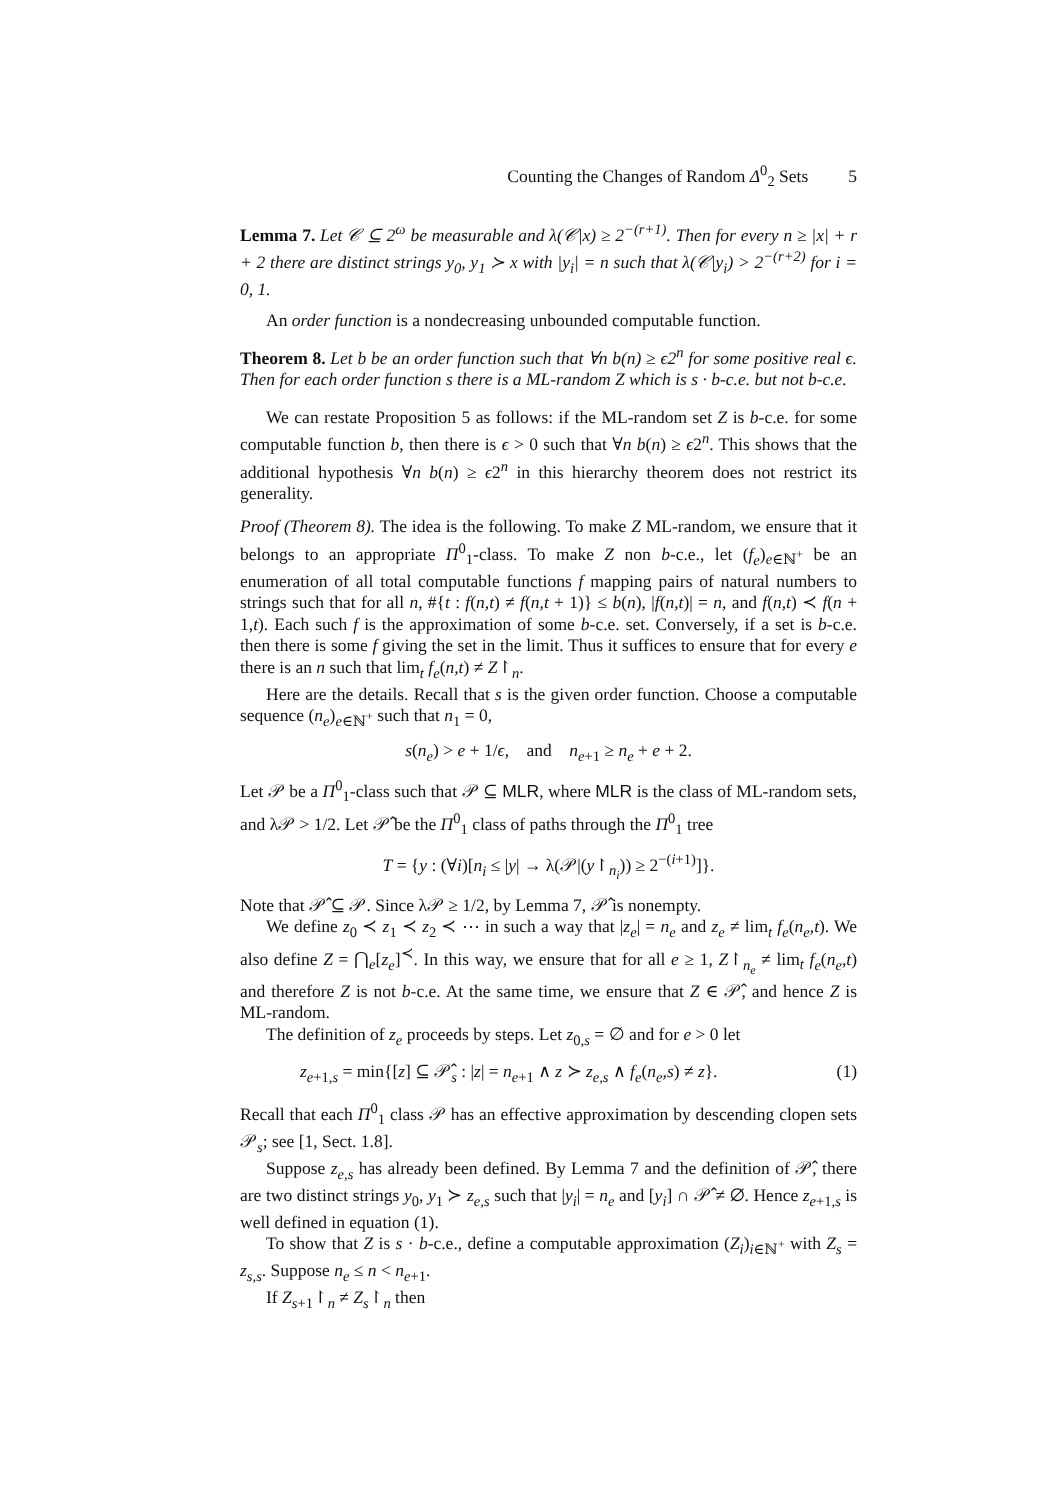Counting the Changes of Random Δ<sup>0</sup><sub>2</sub> Sets 5
Lemma 7. Let 𝒞 ⊆ 2<sup>ω</sup> be measurable and λ(𝒞|x) ≥ 2<sup>−(r+1)</sup>. Then for every n ≥ |x| + r + 2 there are distinct strings y<sub>0</sub>, y<sub>1</sub> ≻ x with |y<sub>i</sub>| = n such that λ(𝒞|y<sub>i</sub>) > 2<sup>−(r+2)</sup> for i = 0, 1.
An order function is a nondecreasing unbounded computable function.
Theorem 8. Let b be an order function such that ∀n b(n) ≥ ϵ2<sup>n</sup> for some positive real ϵ. Then for each order function s there is a ML-random Z which is s · b-c.e. but not b-c.e.
We can restate Proposition 5 as follows: if the ML-random set Z is b-c.e. for some computable function b, then there is ϵ > 0 such that ∀n b(n) ≥ ϵ2<sup>n</sup>. This shows that the additional hypothesis ∀n b(n) ≥ ϵ2<sup>n</sup> in this hierarchy theorem does not restrict its generality.
Proof (Theorem 8). The idea is the following. To make Z ML-random, we ensure that it belongs to an appropriate Π<sup>0</sup><sub>1</sub>-class. To make Z non b-c.e., let (f<sub>e</sub>)<sub>e∈ℕ<sup>+</sup></sub> be an enumeration of all total computable functions f mapping pairs of natural numbers to strings such that for all n, #{t : f(n,t) ≠ f(n,t + 1)} ≤ b(n), |f(n,t)| = n, and f(n,t) ≺ f(n + 1,t). Each such f is the approximation of some b-c.e. set. Conversely, if a set is b-c.e. then there is some f giving the set in the limit. Thus it suffices to ensure that for every e there is an n such that lim<sub>t</sub> f<sub>e</sub>(n,t) ≠ Z↾<sub>n</sub>.
Here are the details. Recall that s is the given order function. Choose a computable sequence (n<sub>e</sub>)<sub>e∈ℕ<sup>+</sup></sub> such that n<sub>1</sub> = 0,
s(n<sub>e</sub>) > e + 1/ϵ, and n<sub>e+1</sub> ≥ n<sub>e</sub> + e + 2.
Let 𝒫 be a Π<sup>0</sup><sub>1</sub>-class such that 𝒫 ⊆ MLR, where MLR is the class of ML-random sets, and λ𝒫 > 1/2. Let 𝒫̂ be the Π<sup>0</sup><sub>1</sub> class of paths through the Π<sup>0</sup><sub>1</sub> tree
T = {y : (∀i)[n<sub>i</sub> ≤ |y| → λ(𝒫|(y↾<sub>n<sub>i</sub></sub>)) ≥ 2<sup>−(i+1)</sup>]}.
Note that 𝒫̂ ⊆ 𝒫. Since λ𝒫 ≥ 1/2, by Lemma 7, 𝒫̂ is nonempty.
We define z<sub>0</sub> ≺ z<sub>1</sub> ≺ z<sub>2</sub> ≺ ⋯ in such a way that |z<sub>e</sub>| = n<sub>e</sub> and z<sub>e</sub> ≠ lim<sub>t</sub> f<sub>e</sub>(n<sub>e</sub>,t). We also define Z = ⋂<sub>e</sub>[z<sub>e</sub>]<sup>≺</sup>. In this way, we ensure that for all e ≥ 1, Z↾<sub>n<sub>e</sub></sub> ≠ lim<sub>t</sub> f<sub>e</sub>(n<sub>e</sub>,t) and therefore Z is not b-c.e. At the same time, we ensure that Z ∈ 𝒫̂, and hence Z is ML-random.
The definition of z<sub>e</sub> proceeds by steps. Let z<sub>0,s</sub> = ∅ and for e > 0 let
z<sub>e+1,s</sub> = min{[z] ⊆ 𝒫̂<sub>s</sub> : |z| = n<sub>e+1</sub> ∧ z ≻ z<sub>e,s</sub> ∧ f<sub>e</sub>(n<sub>e</sub>,s) ≠ z}. (1)
Recall that each Π<sup>0</sup><sub>1</sub> class 𝒫 has an effective approximation by descending clopen sets 𝒫<sub>s</sub>; see [1, Sect. 1.8].
Suppose z<sub>e,s</sub> has already been defined. By Lemma 7 and the definition of 𝒫̂, there are two distinct strings y<sub>0</sub>, y<sub>1</sub> ≻ z<sub>e,s</sub> such that |y<sub>i</sub>| = n<sub>e</sub> and [y<sub>i</sub>] ∩ 𝒫̂ ≠ ∅. Hence z<sub>e+1,s</sub> is well defined in equation (1).
To show that Z is s · b-c.e., define a computable approximation (Z<sub>i</sub>)<sub>i∈ℕ<sup>+</sup></sub> with Z<sub>s</sub> = z<sub>s,s</sub>. Suppose n<sub>e</sub> ≤ n < n<sub>e+1</sub>.
If Z<sub>s+1</sub>↾<sub>n</sub> ≠ Z<sub>s</sub>↾<sub>n</sub> then